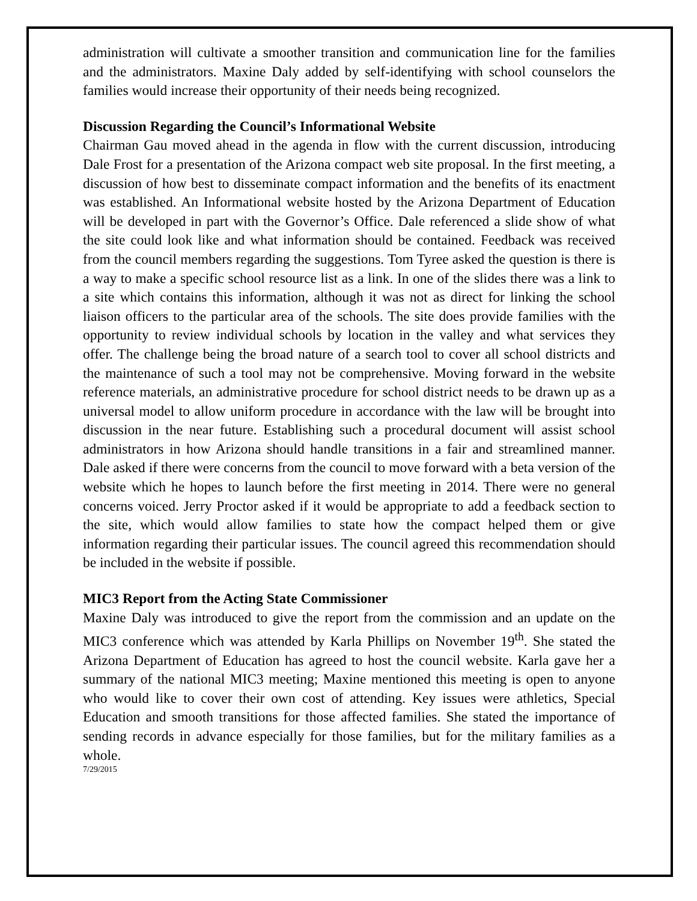administration will cultivate a smoother transition and communication line for the families and the administrators. Maxine Daly added by self-identifying with school counselors the families would increase their opportunity of their needs being recognized.
Discussion Regarding the Council’s Informational Website
Chairman Gau moved ahead in the agenda in flow with the current discussion, introducing Dale Frost for a presentation of the Arizona compact web site proposal. In the first meeting, a discussion of how best to disseminate compact information and the benefits of its enactment was established. An Informational website hosted by the Arizona Department of Education will be developed in part with the Governor’s Office. Dale referenced a slide show of what the site could look like and what information should be contained. Feedback was received from the council members regarding the suggestions. Tom Tyree asked the question is there is a way to make a specific school resource list as a link. In one of the slides there was a link to a site which contains this information, although it was not as direct for linking the school liaison officers to the particular area of the schools. The site does provide families with the opportunity to review individual schools by location in the valley and what services they offer. The challenge being the broad nature of a search tool to cover all school districts and the maintenance of such a tool may not be comprehensive. Moving forward in the website reference materials, an administrative procedure for school district needs to be drawn up as a universal model to allow uniform procedure in accordance with the law will be brought into discussion in the near future. Establishing such a procedural document will assist school administrators in how Arizona should handle transitions in a fair and streamlined manner. Dale asked if there were concerns from the council to move forward with a beta version of the website which he hopes to launch before the first meeting in 2014. There were no general concerns voiced. Jerry Proctor asked if it would be appropriate to add a feedback section to the site, which would allow families to state how the compact helped them or give information regarding their particular issues. The council agreed this recommendation should be included in the website if possible.
MIC3 Report from the Acting State Commissioner
Maxine Daly was introduced to give the report from the commission and an update on the MIC3 conference which was attended by Karla Phillips on November 19<sup>th</sup>. She stated the Arizona Department of Education has agreed to host the council website. Karla gave her a summary of the national MIC3 meeting; Maxine mentioned this meeting is open to anyone who would like to cover their own cost of attending. Key issues were athletics, Special Education and smooth transitions for those affected families. She stated the importance of sending records in advance especially for those families, but for the military families as a whole.
7/29/2015